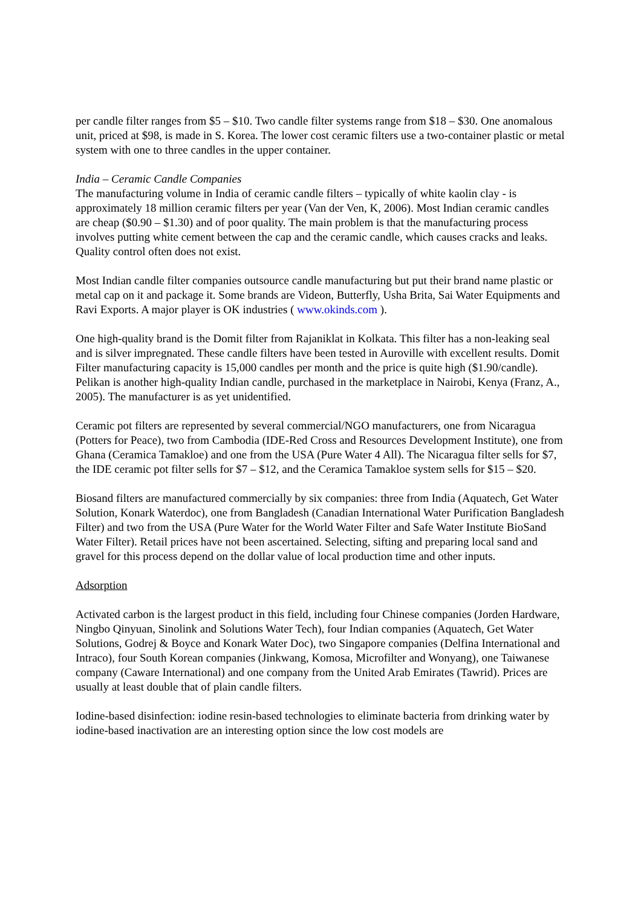per candle filter ranges from $5 – $10. Two candle filter systems range from $18 – $30. One anomalous unit, priced at $98, is made in S. Korea. The lower cost ceramic filters use a two-container plastic or metal system with one to three candles in the upper container.
India – Ceramic Candle Companies
The manufacturing volume in India of ceramic candle filters – typically of white kaolin clay - is approximately 18 million ceramic filters per year (Van der Ven, K, 2006). Most Indian ceramic candles are cheap ($0.90 – $1.30) and of poor quality. The main problem is that the manufacturing process involves putting white cement between the cap and the ceramic candle, which causes cracks and leaks. Quality control often does not exist.
Most Indian candle filter companies outsource candle manufacturing but put their brand name plastic or metal cap on it and package it. Some brands are Videon, Butterfly, Usha Brita, Sai Water Equipments and Ravi Exports. A major player is OK industries ( www.okinds.com ).
One high-quality brand is the Domit filter from Rajaniklat in Kolkata. This filter has a non-leaking seal and is silver impregnated. These candle filters have been tested in Auroville with excellent results. Domit Filter manufacturing capacity is 15,000 candles per month and the price is quite high ($1.90/candle). Pelikan is another high-quality Indian candle, purchased in the marketplace in Nairobi, Kenya (Franz, A., 2005). The manufacturer is as yet unidentified.
Ceramic pot filters are represented by several commercial/NGO manufacturers, one from Nicaragua (Potters for Peace), two from Cambodia (IDE-Red Cross and Resources Development Institute), one from Ghana (Ceramica Tamakloe) and one from the USA (Pure Water 4 All). The Nicaragua filter sells for $7, the IDE ceramic pot filter sells for $7 – $12, and the Ceramica Tamakloe system sells for $15 – $20.
Biosand filters are manufactured commercially by six companies: three from India (Aquatech, Get Water Solution, Konark Waterdoc), one from Bangladesh (Canadian International Water Purification Bangladesh Filter) and two from the USA (Pure Water for the World Water Filter and Safe Water Institute BioSand Water Filter). Retail prices have not been ascertained. Selecting, sifting and preparing local sand and gravel for this process depend on the dollar value of local production time and other inputs.
Adsorption
Activated carbon is the largest product in this field, including four Chinese companies (Jorden Hardware, Ningbo Qinyuan, Sinolink and Solutions Water Tech), four Indian companies (Aquatech, Get Water Solutions, Godrej & Boyce and Konark Water Doc), two Singapore companies (Delfina International and Intraco), four South Korean companies (Jinkwang, Komosa, Microfilter and Wonyang), one Taiwanese company (Caware International) and one company from the United Arab Emirates (Tawrid). Prices are usually at least double that of plain candle filters.
Iodine-based disinfection: iodine resin-based technologies to eliminate bacteria from drinking water by iodine-based inactivation are an interesting option since the low cost models are